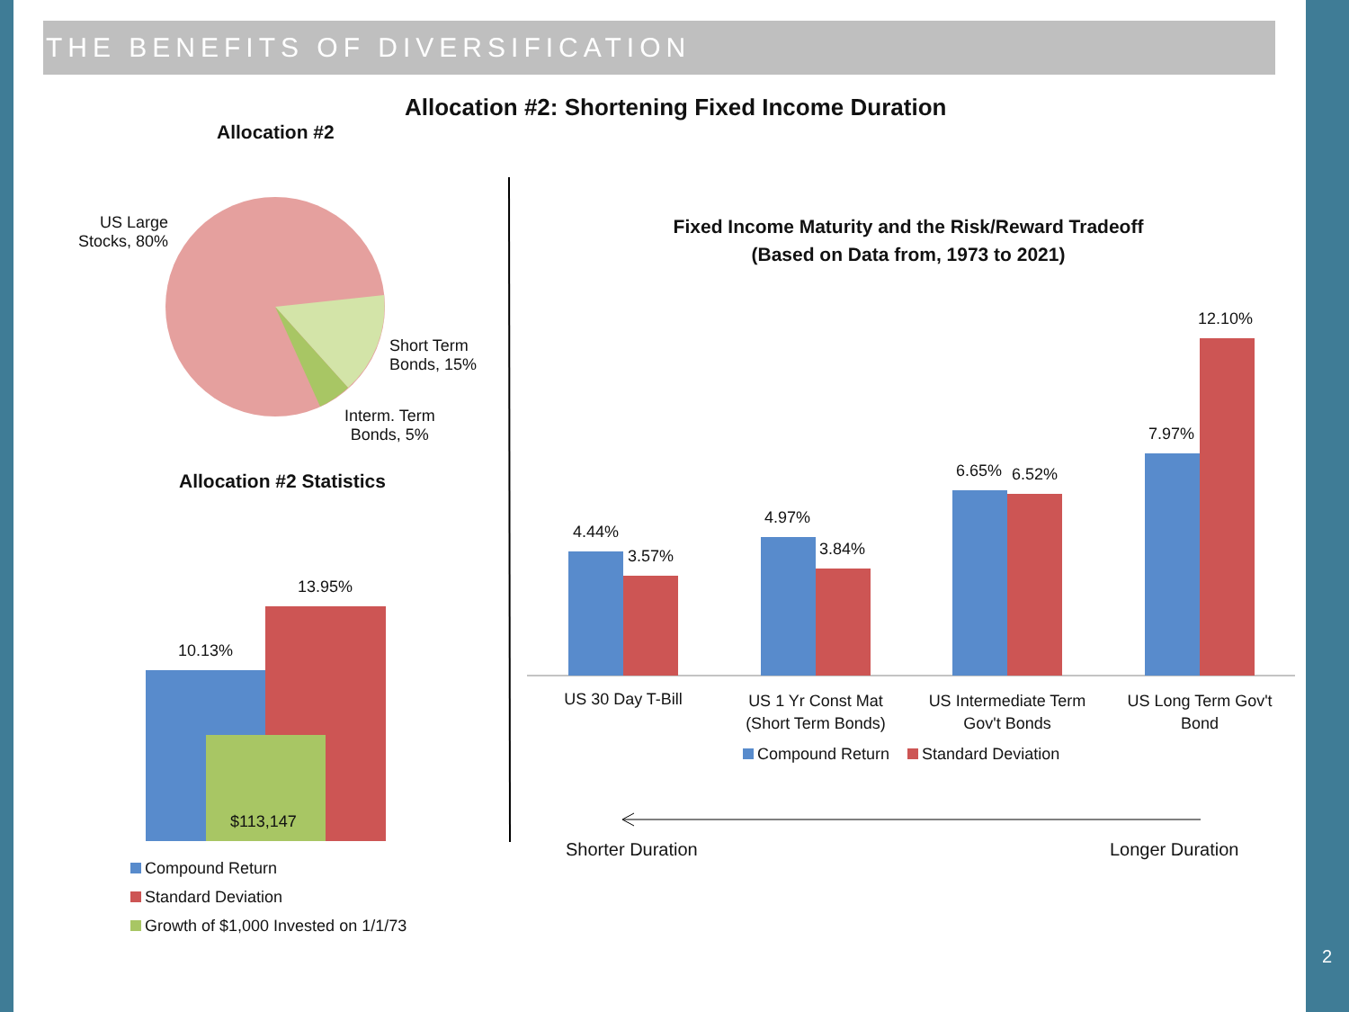THE BENEFITS OF DIVERSIFICATION
Allocation #2: Shortening Fixed Income Duration
Allocation #2
US Large
Stocks, 80%
Short Term
Bonds, 15%
Interm. Term
Bonds, 5%
Allocation #2 Statistics
13.95%
10.13%
$113,147
Compound Return
Standard Deviation
Growth of $1,000 Invested on 1/1/73
Fixed Income Maturity and the Risk/Reward Tradeoff
(Based on Data from, 1973 to 2021)
4.44%
3.57%
4.97%
3.84%
6.65% 6.52%
7.97%
12.10%
US 30 Day T-Bill
US 1 Yr Const Mat
(Short Term Bonds)
US Intermediate Term
Gov't Bonds
US Long Term Gov't
Bond
Compound Return Standard Deviation
Shorter Duration Longer Duration
2